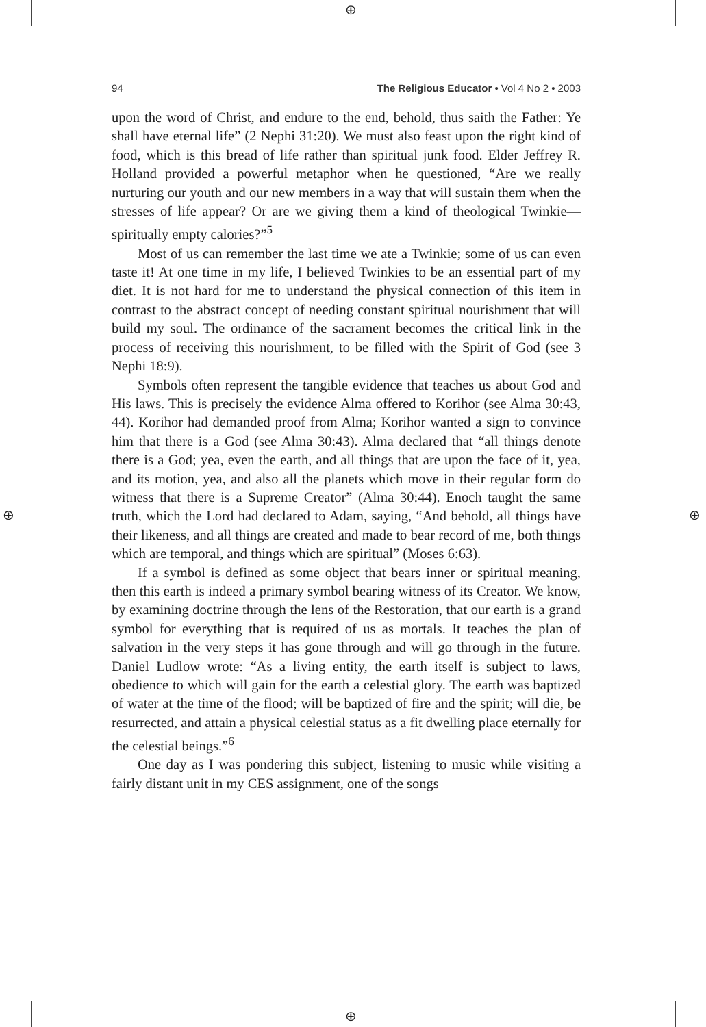⊕
⊕
⊕ ⊕
94 The Religious Educator • Vol 4 No 2 • 2003
upon the word of Christ, and endure to the end, behold, thus saith the Father: Ye shall have eternal life” (2 Nephi 31:20). We must also feast upon the right kind of food, which is this bread of life rather than spiritual junk food. Elder Jeffrey R. Holland provided a powerful metaphor when he questioned, “Are we really nurturing our youth and our new members in a way that will sustain them when the stresses of life appear? Or are we giving them a kind of theological Twinkie—spiritually empty calories?”<sup>5</sup>
Most of us can remember the last time we ate a Twinkie; some of us can even taste it! At one time in my life, I believed Twinkies to be an essential part of my diet. It is not hard for me to understand the physical connection of this item in contrast to the abstract concept of needing constant spiritual nourishment that will build my soul. The ordinance of the sacrament becomes the critical link in the process of receiving this nourishment, to be filled with the Spirit of God (see 3 Nephi 18:9).
Symbols often represent the tangible evidence that teaches us about God and His laws. This is precisely the evidence Alma offered to Korihor (see Alma 30:43, 44). Korihor had demanded proof from Alma; Korihor wanted a sign to convince him that there is a God (see Alma 30:43). Alma declared that “all things denote there is a God; yea, even the earth, and all things that are upon the face of it, yea, and its motion, yea, and also all the planets which move in their regular form do witness that there is a Supreme Creator” (Alma 30:44). Enoch taught the same truth, which the Lord had declared to Adam, saying, “And behold, all things have their likeness, and all things are created and made to bear record of me, both things which are temporal, and things which are spiritual” (Moses 6:63).
If a symbol is defined as some object that bears inner or spiritual meaning, then this earth is indeed a primary symbol bearing witness of its Creator. We know, by examining doctrine through the lens of the Restoration, that our earth is a grand symbol for everything that is required of us as mortals. It teaches the plan of salvation in the very steps it has gone through and will go through in the future. Daniel Ludlow wrote: “As a living entity, the earth itself is subject to laws, obedience to which will gain for the earth a celestial glory. The earth was baptized of water at the time of the flood; will be baptized of fire and the spirit; will die, be resurrected, and attain a physical celestial status as a fit dwelling place eternally for the celestial beings.”<sup>6</sup>
One day as I was pondering this subject, listening to music while visiting a fairly distant unit in my CES assignment, one of the songs